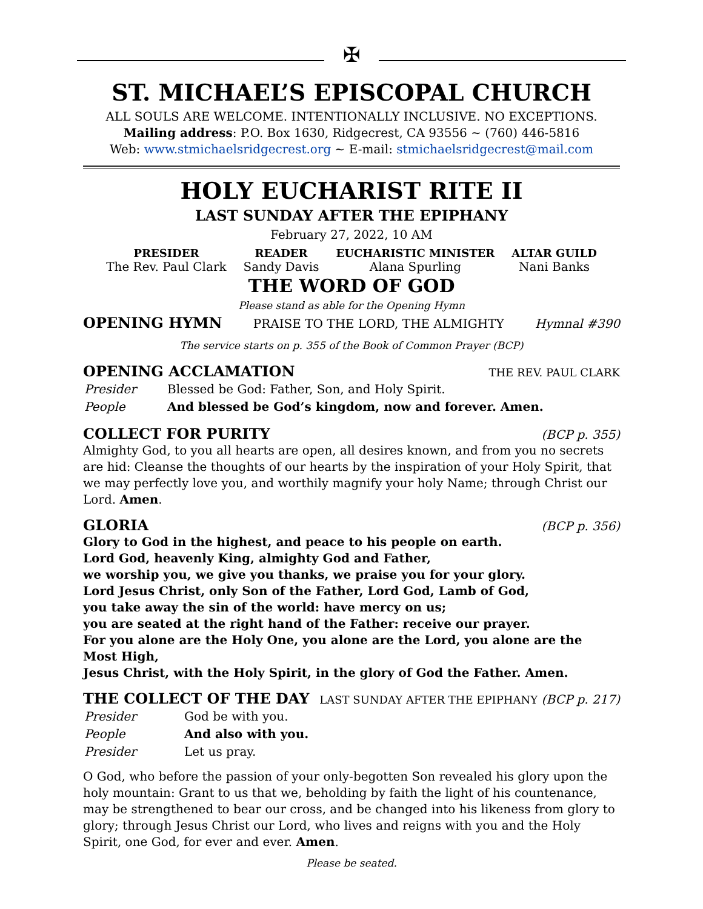✠
ST. MICHAEL’S EPISCOPAL CHURCH
ALL SOULS ARE WELCOME. INTENTIONALLY INCLUSIVE. NO EXCEPTIONS.
Mailing address: P.O. Box 1630, Ridgecrest, CA 93556 ~ (760) 446-5816
Web: www.stmichaelsridgecrest.org ~ E-mail: stmichaelsridgecrest@mail.com
HOLY EUCHARIST RITE II
LAST SUNDAY AFTER THE EPIPHANY
February 27, 2022, 10 AM
| PRESIDER | READER | EUCHARISTIC MINISTER | ALTAR GUILD |
| --- | --- | --- | --- |
| The Rev. Paul Clark | Sandy Davis | Alana Spurling | Nani Banks |
THE WORD OF GOD
Please stand as able for the Opening Hymn
OPENING HYMN PRAISE TO THE LORD, THE ALMIGHTY Hymnal #390
The service starts on p. 355 of the Book of Common Prayer (BCP)
OPENING ACCLAMATION THE REV. PAUL CLARK
| Presider | Blessed be God: Father, Son, and Holy Spirit. |
| People | And blessed be God’s kingdom, now and forever. Amen. |
COLLECT FOR PURITY (BCP p. 355)
Almighty God, to you all hearts are open, all desires known, and from you no secrets are hid: Cleanse the thoughts of our hearts by the inspiration of your Holy Spirit, that we may perfectly love you, and worthily magnify your holy Name; through Christ our Lord. Amen.
GLORIA (BCP p. 356)
Glory to God in the highest, and peace to his people on earth.
Lord God, heavenly King, almighty God and Father,
we worship you, we give you thanks, we praise you for your glory.
Lord Jesus Christ, only Son of the Father, Lord God, Lamb of God,
you take away the sin of the world: have mercy on us;
you are seated at the right hand of the Father: receive our prayer.
For you alone are the Holy One, you alone are the Lord, you alone are the Most High,
Jesus Christ, with the Holy Spirit, in the glory of God the Father. Amen.
THE COLLECT OF THE DAY LAST SUNDAY AFTER THE EPIPHANY (BCP p. 217)
| Presider | God be with you. |
| People | And also with you. |
| Presider | Let us pray. |
O God, who before the passion of your only-begotten Son revealed his glory upon the holy mountain: Grant to us that we, beholding by faith the light of his countenance, may be strengthened to bear our cross, and be changed into his likeness from glory to glory; through Jesus Christ our Lord, who lives and reigns with you and the Holy Spirit, one God, for ever and ever. Amen.
Please be seated.